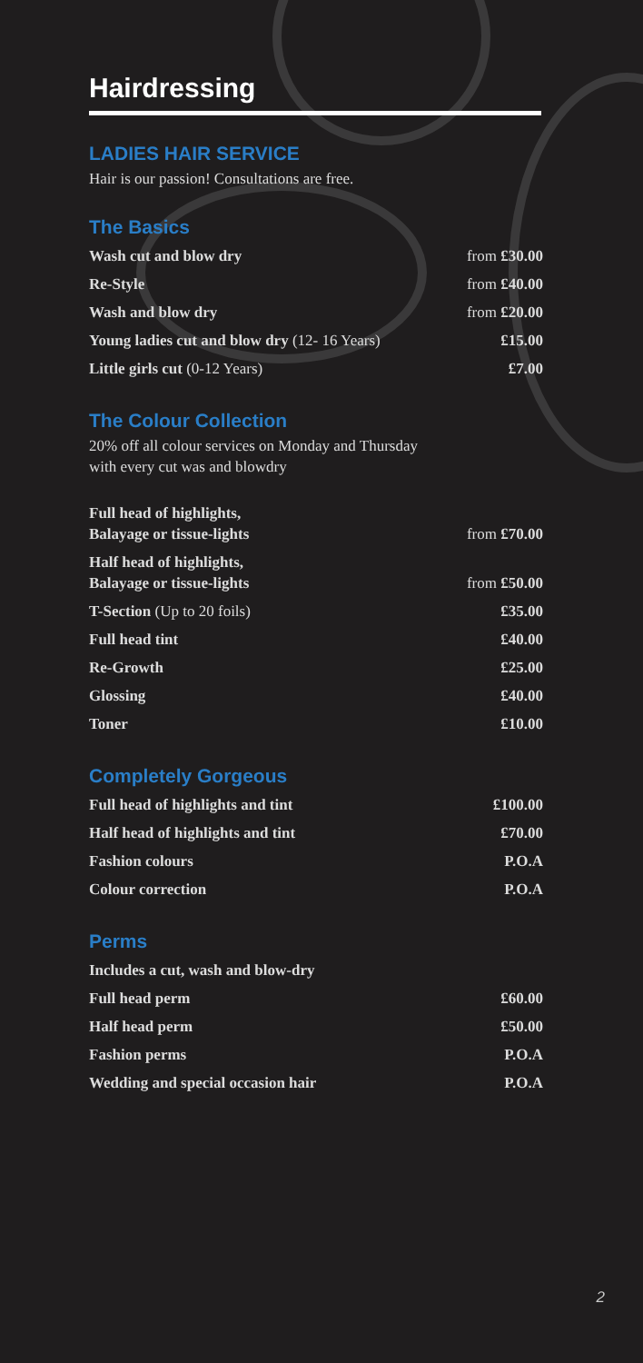Hairdressing
LADIES HAIR SERVICE
Hair is our passion! Consultations are free.
The Basics
| Wash cut and blow dry | from £30.00 |
| Re-Style | from £40.00 |
| Wash and blow dry | from £20.00 |
| Young ladies cut and blow dry (12- 16 Years) | £15.00 |
| Little girls cut (0-12 Years) | £7.00 |
The Colour Collection
20% off all colour services on Monday and Thursday
with every cut was and blowdry
| Full head of highlights, Balayage or tissue-lights | from £70.00 |
| Half head of highlights, Balayage or tissue-lights | from £50.00 |
| T-Section (Up to 20 foils) | £35.00 |
| Full head tint | £40.00 |
| Re-Growth | £25.00 |
| Glossing | £40.00 |
| Toner | £10.00 |
Completely Gorgeous
| Full head of highlights and tint | £100.00 |
| Half head of highlights and tint | £70.00 |
| Fashion colours | P.O.A |
| Colour correction | P.O.A |
Perms
| Includes a cut, wash and blow-dry | |
| Full head perm | £60.00 |
| Half head perm | £50.00 |
| Fashion perms | P.O.A |
| Wedding and special occasion hair | P.O.A |
2